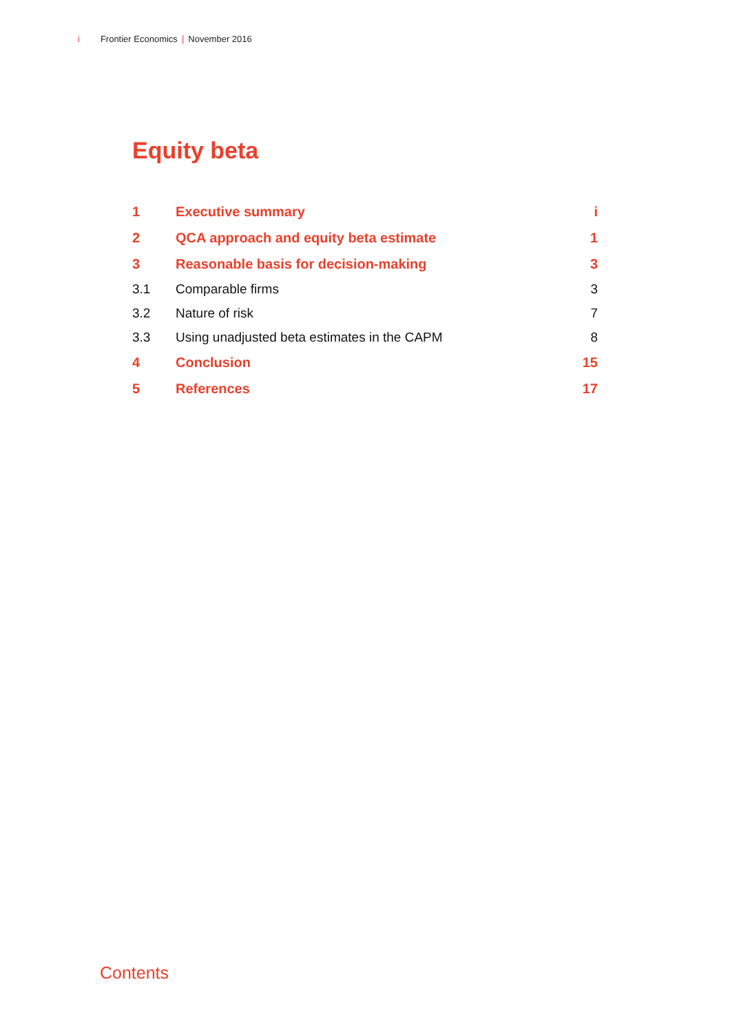i Frontier Economics | November 2016
Equity beta
| 1 | Executive summary | i |
| 2 | QCA approach and equity beta estimate | 1 |
| 3 | Reasonable basis for decision-making | 3 |
| 3.1 | Comparable firms | 3 |
| 3.2 | Nature of risk | 7 |
| 3.3 | Using unadjusted beta estimates in the CAPM | 8 |
| 4 | Conclusion | 15 |
| 5 | References | 17 |
Contents